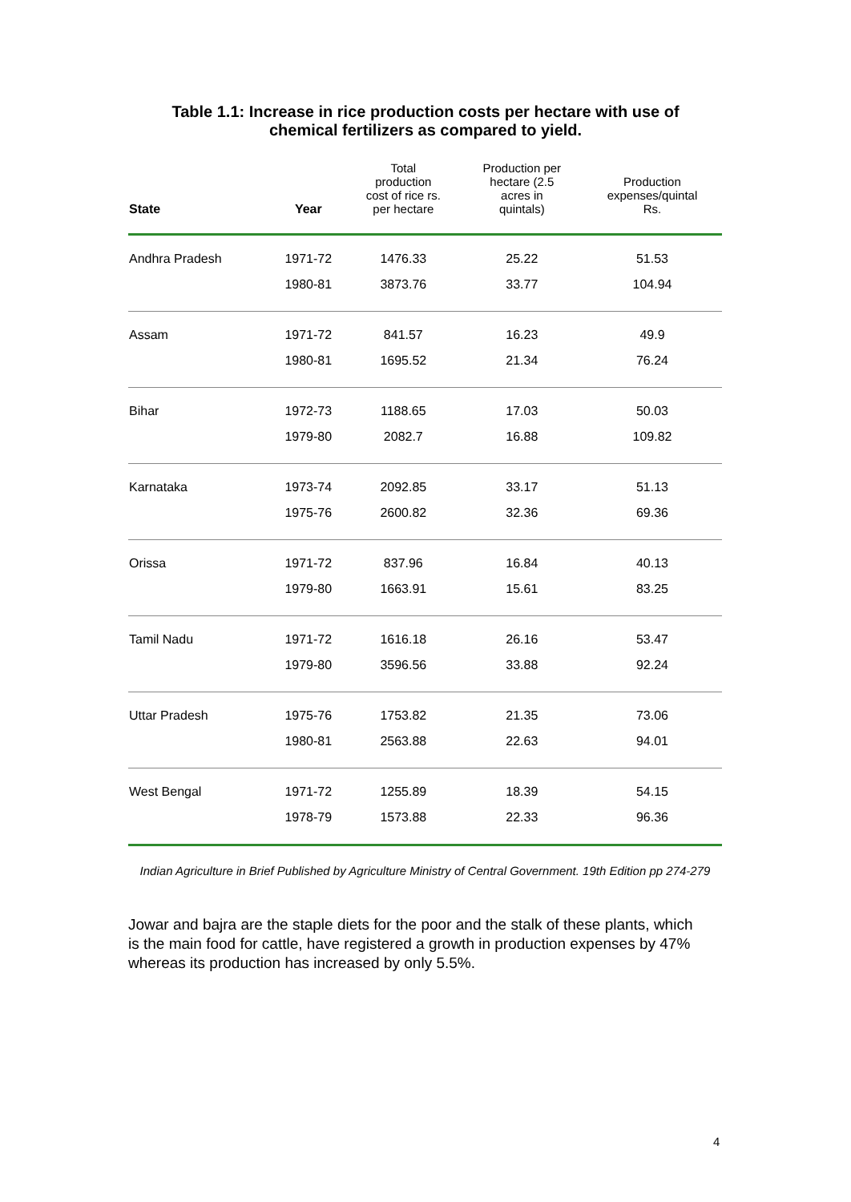Table 1.1: Increase in rice production costs per hectare with use of
chemical fertilizers as compared to yield.
| State | Year | Total production cost of rice rs. per hectare | Production per hectare (2.5 acres in quintals) | Production expenses/quintal Rs. |
| --- | --- | --- | --- | --- |
| Andhra Pradesh | 1971-72 | 1476.33 | 25.22 | 51.53 |
| | 1980-81 | 3873.76 | 33.77 | 104.94 |
| Assam | 1971-72 | 841.57 | 16.23 | 49.9 |
| | 1980-81 | 1695.52 | 21.34 | 76.24 |
| Bihar | 1972-73 | 1188.65 | 17.03 | 50.03 |
| | 1979-80 | 2082.7 | 16.88 | 109.82 |
| Karnataka | 1973-74 | 2092.85 | 33.17 | 51.13 |
| | 1975-76 | 2600.82 | 32.36 | 69.36 |
| Orissa | 1971-72 | 837.96 | 16.84 | 40.13 |
| | 1979-80 | 1663.91 | 15.61 | 83.25 |
| Tamil Nadu | 1971-72 | 1616.18 | 26.16 | 53.47 |
| | 1979-80 | 3596.56 | 33.88 | 92.24 |
| Uttar Pradesh | 1975-76 | 1753.82 | 21.35 | 73.06 |
| | 1980-81 | 2563.88 | 22.63 | 94.01 |
| West Bengal | 1971-72 | 1255.89 | 18.39 | 54.15 |
| | 1978-79 | 1573.88 | 22.33 | 96.36 |
Indian Agriculture in Brief Published by Agriculture Ministry of Central Government. 19th Edition pp 274-279
Jowar and bajra are the staple diets for the poor and the stalk of these plants, which is the main food for cattle, have registered a growth in production expenses by 47% whereas its production has increased by only 5.5%.
4